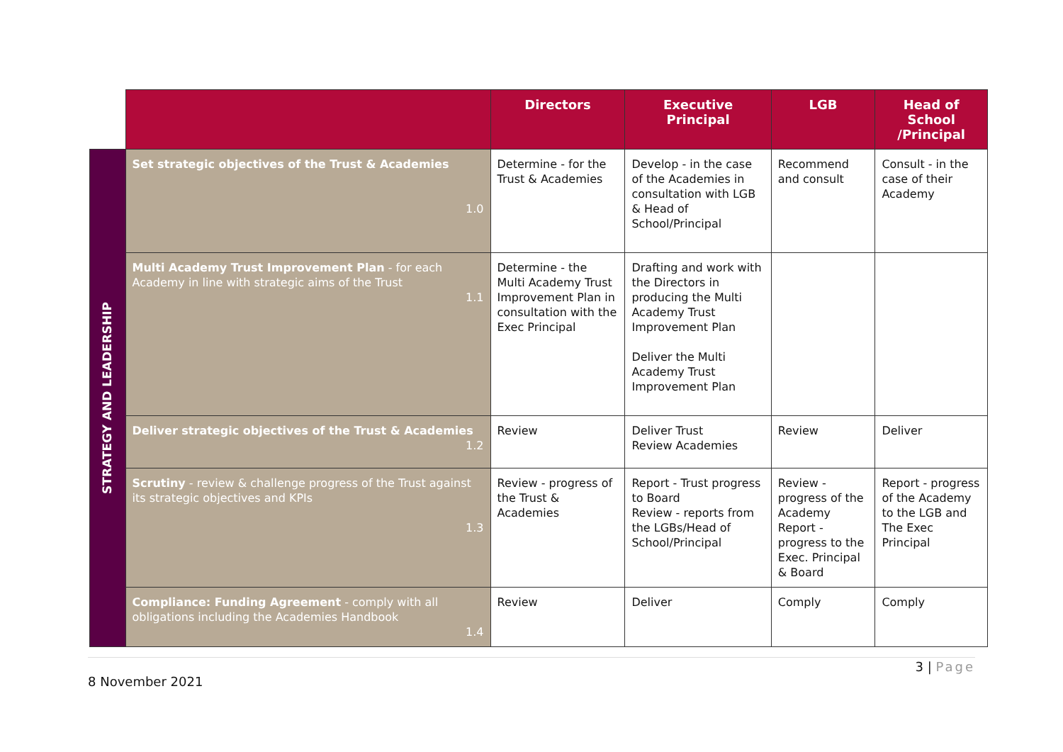| | | Directors | Executive Principal | LGB | Head of School /Principal |
| --- | --- | --- | --- | --- | --- |
| STRATEGY AND LEADERSHIP | Set strategic objectives of the Trust & Academies 1.0 | Determine - for the Trust & Academies | Develop - in the case of the Academies in consultation with LGB & Head of School/Principal | Recommend and consult | Consult - in the case of their Academy |
| | Multi Academy Trust Improvement Plan - for each Academy in line with strategic aims of the Trust 1.1 | Determine - the Multi Academy Trust Improvement Plan in consultation with the Exec Principal | Drafting and work with the Directors in producing the Multi Academy Trust Improvement Plan Deliver the Multi Academy Trust Improvement Plan | | |
| | Deliver strategic objectives of the Trust & Academies 1.2 | Review | Deliver Trust Review Academies | Review | Deliver |
| | Scrutiny - review & challenge progress of the Trust against its strategic objectives and KPIs 1.3 | Review - progress of the Trust & Academies | Report - Trust progress to Board Review - reports from the LGBs/Head of School/Principal | Review - progress of the Academy Report - progress to the Exec. Principal & Board | Report - progress of the Academy to the LGB and The Exec Principal |
| | Compliance: Funding Agreement - comply with all obligations including the Academies Handbook 1.4 | Review | Deliver | Comply | Comply |
3 | Page
8 November 2021